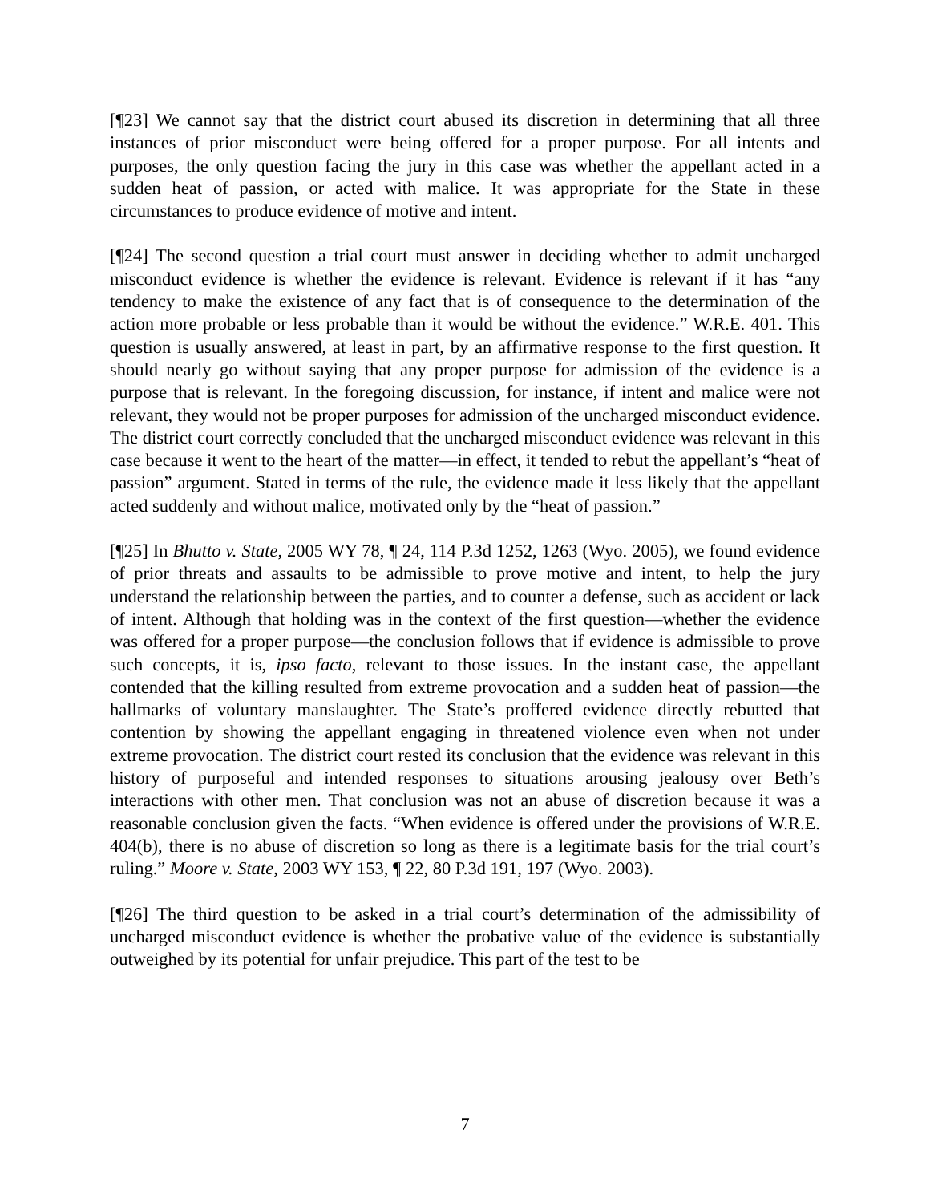[¶23] We cannot say that the district court abused its discretion in determining that all three instances of prior misconduct were being offered for a proper purpose. For all intents and purposes, the only question facing the jury in this case was whether the appellant acted in a sudden heat of passion, or acted with malice. It was appropriate for the State in these circumstances to produce evidence of motive and intent.
[¶24] The second question a trial court must answer in deciding whether to admit uncharged misconduct evidence is whether the evidence is relevant. Evidence is relevant if it has “any tendency to make the existence of any fact that is of consequence to the determination of the action more probable or less probable than it would be without the evidence.” W.R.E. 401. This question is usually answered, at least in part, by an affirmative response to the first question. It should nearly go without saying that any proper purpose for admission of the evidence is a purpose that is relevant. In the foregoing discussion, for instance, if intent and malice were not relevant, they would not be proper purposes for admission of the uncharged misconduct evidence. The district court correctly concluded that the uncharged misconduct evidence was relevant in this case because it went to the heart of the matter—in effect, it tended to rebut the appellant’s “heat of passion” argument. Stated in terms of the rule, the evidence made it less likely that the appellant acted suddenly and without malice, motivated only by the “heat of passion.”
[¶25] In Bhutto v. State, 2005 WY 78, ¶ 24, 114 P.3d 1252, 1263 (Wyo. 2005), we found evidence of prior threats and assaults to be admissible to prove motive and intent, to help the jury understand the relationship between the parties, and to counter a defense, such as accident or lack of intent. Although that holding was in the context of the first question—whether the evidence was offered for a proper purpose—the conclusion follows that if evidence is admissible to prove such concepts, it is, ipso facto, relevant to those issues. In the instant case, the appellant contended that the killing resulted from extreme provocation and a sudden heat of passion—the hallmarks of voluntary manslaughter. The State’s proffered evidence directly rebutted that contention by showing the appellant engaging in threatened violence even when not under extreme provocation. The district court rested its conclusion that the evidence was relevant in this history of purposeful and intended responses to situations arousing jealousy over Beth’s interactions with other men. That conclusion was not an abuse of discretion because it was a reasonable conclusion given the facts. “When evidence is offered under the provisions of W.R.E. 404(b), there is no abuse of discretion so long as there is a legitimate basis for the trial court’s ruling.” Moore v. State, 2003 WY 153, ¶ 22, 80 P.3d 191, 197 (Wyo. 2003).
[¶26] The third question to be asked in a trial court’s determination of the admissibility of uncharged misconduct evidence is whether the probative value of the evidence is substantially outweighed by its potential for unfair prejudice. This part of the test to be
7